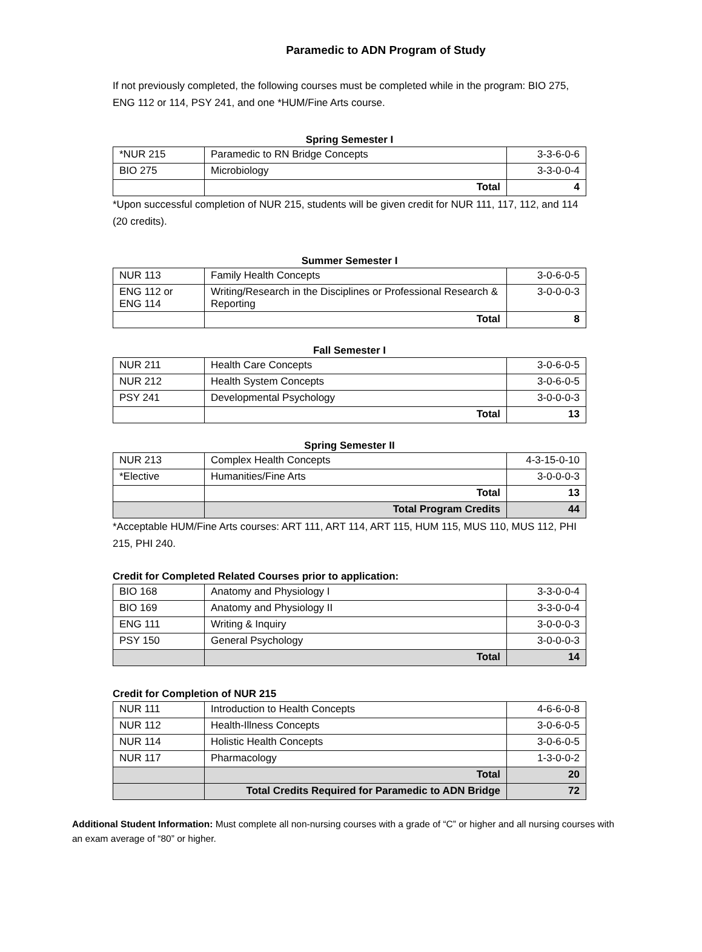Paramedic to ADN Program of Study
If not previously completed, the following courses must be completed while in the program: BIO 275, ENG 112 or 114, PSY 241, and one *HUM/Fine Arts course.
Spring Semester I
| *NUR 215 | Paramedic to RN Bridge Concepts | 3-3-6-0-6 |
| BIO 275 | Microbiology | 3-3-0-0-4 |
| | Total | 4 |
*Upon successful completion of NUR 215, students will be given credit for NUR 111, 117, 112, and 114 (20 credits).
Summer Semester I
| NUR 113 | Family Health Concepts | 3-0-6-0-5 |
| ENG 112 or ENG 114 | Writing/Research in the Disciplines or Professional Research & Reporting | 3-0-0-0-3 |
| | Total | 8 |
Fall Semester I
| NUR 211 | Health Care Concepts | 3-0-6-0-5 |
| NUR 212 | Health System Concepts | 3-0-6-0-5 |
| PSY 241 | Developmental Psychology | 3-0-0-0-3 |
| | Total | 13 |
Spring Semester II
| NUR 213 | Complex Health Concepts | 4-3-15-0-10 |
| *Elective | Humanities/Fine Arts | 3-0-0-0-3 |
| | Total | 13 |
| | Total Program Credits | 44 |
*Acceptable HUM/Fine Arts courses: ART 111, ART 114, ART 115, HUM 115, MUS 110, MUS 112, PHI 215, PHI 240.
Credit for Completed Related Courses prior to application:
| BIO 168 | Anatomy and Physiology I | 3-3-0-0-4 |
| BIO 169 | Anatomy and Physiology II | 3-3-0-0-4 |
| ENG 111 | Writing & Inquiry | 3-0-0-0-3 |
| PSY 150 | General Psychology | 3-0-0-0-3 |
| | Total | 14 |
Credit for Completion of NUR 215
| NUR 111 | Introduction to Health Concepts | 4-6-6-0-8 |
| NUR 112 | Health-Illness Concepts | 3-0-6-0-5 |
| NUR 114 | Holistic Health Concepts | 3-0-6-0-5 |
| NUR 117 | Pharmacology | 1-3-0-0-2 |
| | Total | 20 |
| | Total Credits Required for Paramedic to ADN Bridge | 72 |
Additional Student Information: Must complete all non-nursing courses with a grade of “C” or higher and all nursing courses with an exam average of “80” or higher.